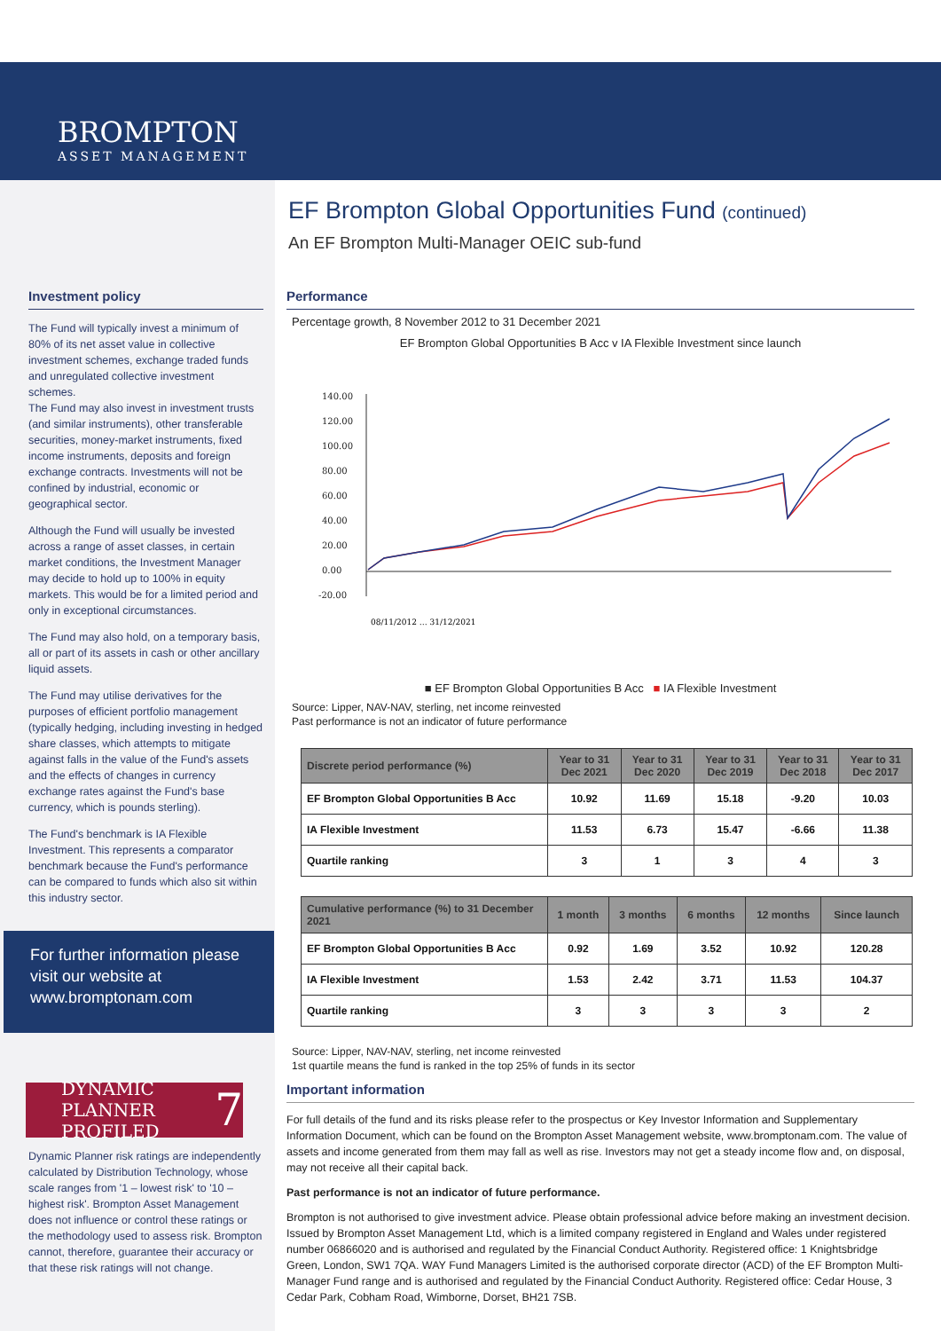BROMPTON
ASSET MANAGEMENT
EF Brompton Global Opportunities Fund (continued)
An EF Brompton Multi-Manager OEIC sub-fund
Investment policy
The Fund will typically invest a minimum of 80% of its net asset value in collective investment schemes, exchange traded funds and unregulated collective investment schemes.
The Fund may also invest in investment trusts (and similar instruments), other transferable securities, money-market instruments, fixed income instruments, deposits and foreign exchange contracts. Investments will not be confined by industrial, economic or geographical sector.
Although the Fund will usually be invested across a range of asset classes, in certain market conditions, the Investment Manager may decide to hold up to 100% in equity markets. This would be for a limited period and only in exceptional circumstances.
The Fund may also hold, on a temporary basis, all or part of its assets in cash or other ancillary liquid assets.
The Fund may utilise derivatives for the purposes of efficient portfolio management (typically hedging, including investing in hedged share classes, which attempts to mitigate against falls in the value of the Fund's assets and the effects of changes in currency exchange rates against the Fund's base currency, which is pounds sterling).
The Fund's benchmark is IA Flexible Investment. This represents a comparator benchmark because the Fund's performance can be compared to funds which also sit within this industry sector.
For further information please visit our website at www.bromptonam.com
DYNAMIC PLANNER PROFILED 7
Dynamic Planner risk ratings are independently calculated by Distribution Technology, whose scale ranges from '1 – lowest risk' to '10 – highest risk'. Brompton Asset Management does not influence or control these ratings or the methodology used to assess risk. Brompton cannot, therefore, guarantee their accuracy or that these risk ratings will not change.
Performance
Percentage growth, 8 November 2012 to 31 December 2021
EF Brompton Global Opportunities B Acc v IA Flexible Investment since launch
140.00
120.00
100.00
80.00
60.00
40.00
20.00
0.00
-20.00
08/11/2012 … 31/12/2021
■ EF Brompton Global Opportunities B Acc ■ IA Flexible Investment
Source: Lipper, NAV-NAV, sterling, net income reinvested
Past performance is not an indicator of future performance
| Discrete period performance (%) | Year to 31 Dec 2021 | Year to 31 Dec 2020 | Year to 31 Dec 2019 | Year to 31 Dec 2018 | Year to 31 Dec 2017 |
| --- | --- | --- | --- | --- | --- |
| EF Brompton Global Opportunities B Acc | 10.92 | 11.69 | 15.18 | -9.20 | 10.03 |
| IA Flexible Investment | 11.53 | 6.73 | 15.47 | -6.66 | 11.38 |
| Quartile ranking | 3 | 1 | 3 | 4 | 3 |
| Cumulative performance (%) to 31 December 2021 | 1 month | 3 months | 6 months | 12 months | Since launch |
| --- | --- | --- | --- | --- | --- |
| EF Brompton Global Opportunities B Acc | 0.92 | 1.69 | 3.52 | 10.92 | 120.28 |
| IA Flexible Investment | 1.53 | 2.42 | 3.71 | 11.53 | 104.37 |
| Quartile ranking | 3 | 3 | 3 | 3 | 2 |
Source: Lipper, NAV-NAV, sterling, net income reinvested
1st quartile means the fund is ranked in the top 25% of funds in its sector
Important information
For full details of the fund and its risks please refer to the prospectus or Key Investor Information and Supplementary Information Document, which can be found on the Brompton Asset Management website, www.bromptonam.com. The value of assets and income generated from them may fall as well as rise. Investors may not get a steady income flow and, on disposal, may not receive all their capital back.
Past performance is not an indicator of future performance.
Brompton is not authorised to give investment advice. Please obtain professional advice before making an investment decision. Issued by Brompton Asset Management Ltd, which is a limited company registered in England and Wales under registered number 06866020 and is authorised and regulated by the Financial Conduct Authority. Registered office: 1 Knightsbridge Green, London, SW1 7QA. WAY Fund Managers Limited is the authorised corporate director (ACD) of the EF Brompton Multi-Manager Fund range and is authorised and regulated by the Financial Conduct Authority. Registered office: Cedar House, 3 Cedar Park, Cobham Road, Wimborne, Dorset, BH21 7SB.